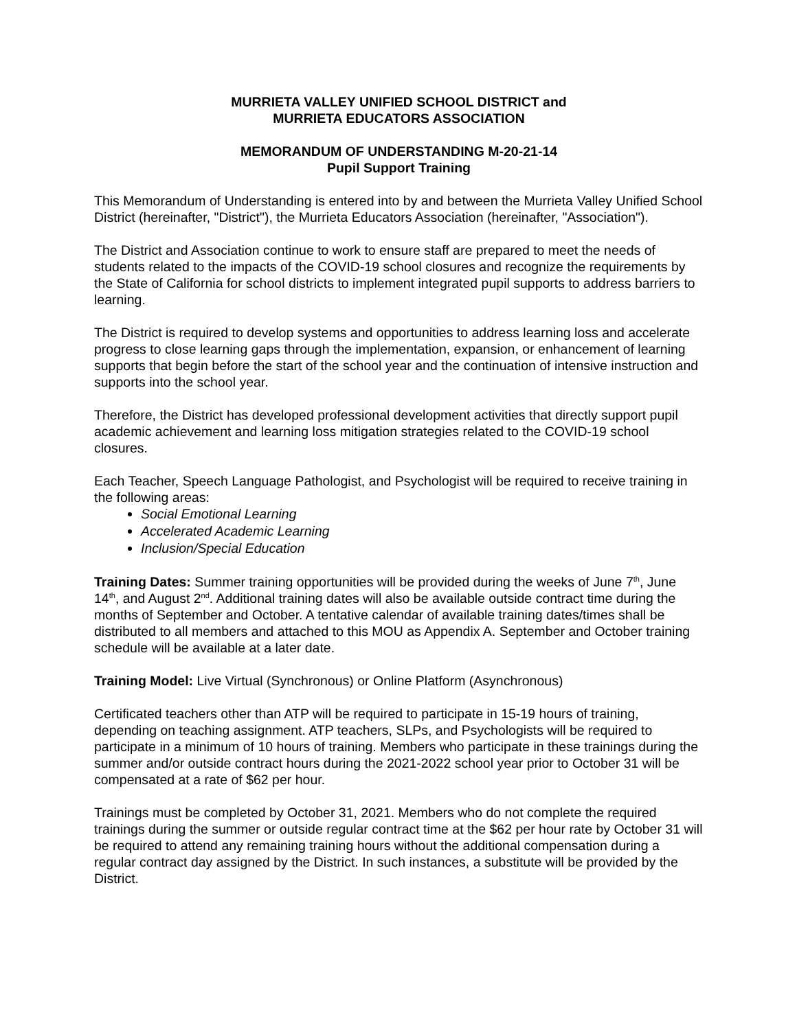MURRIETA VALLEY UNIFIED SCHOOL DISTRICT and
MURRIETA EDUCATORS ASSOCIATION
MEMORANDUM OF UNDERSTANDING M-20-21-14
Pupil Support Training
This Memorandum of Understanding is entered into by and between the Murrieta Valley Unified School District (hereinafter, "District"), the Murrieta Educators Association (hereinafter, "Association").
The District and Association continue to work to ensure staff are prepared to meet the needs of students related to the impacts of the COVID-19 school closures and recognize the requirements by the State of California for school districts to implement integrated pupil supports to address barriers to learning.
The District is required to develop systems and opportunities to address learning loss and accelerate progress to close learning gaps through the implementation, expansion, or enhancement of learning supports that begin before the start of the school year and the continuation of intensive instruction and supports into the school year.
Therefore, the District has developed professional development activities that directly support pupil academic achievement and learning loss mitigation strategies related to the COVID-19 school closures.
Each Teacher, Speech Language Pathologist, and Psychologist will be required to receive training in the following areas:
Social Emotional Learning
Accelerated Academic Learning
Inclusion/Special Education
Training Dates: Summer training opportunities will be provided during the weeks of June 7<sup>th</sup>, June 14<sup>th</sup>, and August 2<sup>nd</sup>. Additional training dates will also be available outside contract time during the months of September and October. A tentative calendar of available training dates/times shall be distributed to all members and attached to this MOU as Appendix A. September and October training schedule will be available at a later date.
Training Model: Live Virtual (Synchronous) or Online Platform (Asynchronous)
Certificated teachers other than ATP will be required to participate in 15-19 hours of training, depending on teaching assignment. ATP teachers, SLPs, and Psychologists will be required to participate in a minimum of 10 hours of training. Members who participate in these trainings during the summer and/or outside contract hours during the 2021-2022 school year prior to October 31 will be compensated at a rate of $62 per hour.
Trainings must be completed by October 31, 2021. Members who do not complete the required trainings during the summer or outside regular contract time at the $62 per hour rate by October 31 will be required to attend any remaining training hours without the additional compensation during a regular contract day assigned by the District. In such instances, a substitute will be provided by the District.